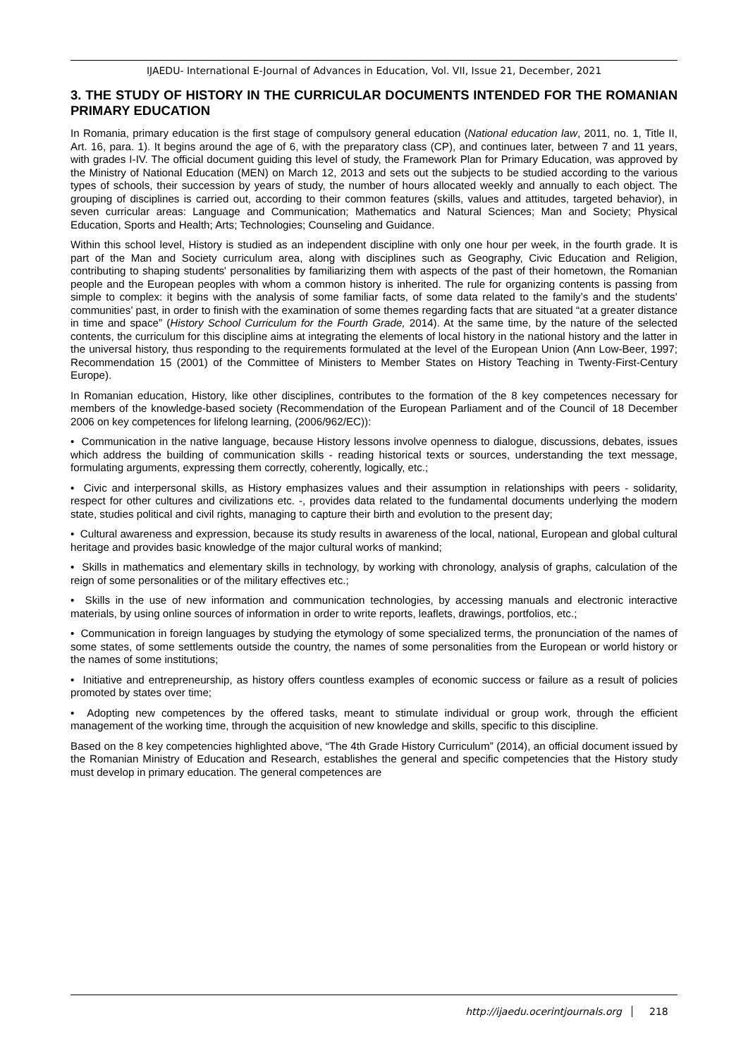IJAEDU- International E-Journal of Advances in Education, Vol. VII, Issue 21, December, 2021
3. THE STUDY OF HISTORY IN THE CURRICULAR DOCUMENTS INTENDED FOR THE ROMANIAN PRIMARY EDUCATION
In Romania, primary education is the first stage of compulsory general education (National education law, 2011, no. 1, Title II, Art. 16, para. 1). It begins around the age of 6, with the preparatory class (CP), and continues later, between 7 and 11 years, with grades I-IV. The official document guiding this level of study, the Framework Plan for Primary Education, was approved by the Ministry of National Education (MEN) on March 12, 2013 and sets out the subjects to be studied according to the various types of schools, their succession by years of study, the number of hours allocated weekly and annually to each object. The grouping of disciplines is carried out, according to their common features (skills, values and attitudes, targeted behavior), in seven curricular areas: Language and Communication; Mathematics and Natural Sciences; Man and Society; Physical Education, Sports and Health; Arts; Technologies; Counseling and Guidance.
Within this school level, History is studied as an independent discipline with only one hour per week, in the fourth grade. It is part of the Man and Society curriculum area, along with disciplines such as Geography, Civic Education and Religion, contributing to shaping students' personalities by familiarizing them with aspects of the past of their hometown, the Romanian people and the European peoples with whom a common history is inherited. The rule for organizing contents is passing from simple to complex: it begins with the analysis of some familiar facts, of some data related to the family’s and the students’ communities’ past, in order to finish with the examination of some themes regarding facts that are situated “at a greater distance in time and space” (History School Curriculum for the Fourth Grade, 2014). At the same time, by the nature of the selected contents, the curriculum for this discipline aims at integrating the elements of local history in the national history and the latter in the universal history, thus responding to the requirements formulated at the level of the European Union (Ann Low-Beer, 1997; Recommendation 15 (2001) of the Committee of Ministers to Member States on History Teaching in Twenty-First-Century Europe).
In Romanian education, History, like other disciplines, contributes to the formation of the 8 key competences necessary for members of the knowledge-based society (Recommendation of the European Parliament and of the Council of 18 December 2006 on key competences for lifelong learning, (2006/962/EC)):
• Communication in the native language, because History lessons involve openness to dialogue, discussions, debates, issues which address the building of communication skills - reading historical texts or sources, understanding the text message, formulating arguments, expressing them correctly, coherently, logically, etc.;
• Civic and interpersonal skills, as History emphasizes values and their assumption in relationships with peers - solidarity, respect for other cultures and civilizations etc. -, provides data related to the fundamental documents underlying the modern state, studies political and civil rights, managing to capture their birth and evolution to the present day;
• Cultural awareness and expression, because its study results in awareness of the local, national, European and global cultural heritage and provides basic knowledge of the major cultural works of mankind;
• Skills in mathematics and elementary skills in technology, by working with chronology, analysis of graphs, calculation of the reign of some personalities or of the military effectives etc.;
• Skills in the use of new information and communication technologies, by accessing manuals and electronic interactive materials, by using online sources of information in order to write reports, leaflets, drawings, portfolios, etc.;
• Communication in foreign languages by studying the etymology of some specialized terms, the pronunciation of the names of some states, of some settlements outside the country, the names of some personalities from the European or world history or the names of some institutions;
• Initiative and entrepreneurship, as history offers countless examples of economic success or failure as a result of policies promoted by states over time;
• Adopting new competences by the offered tasks, meant to stimulate individual or group work, through the efficient management of the working time, through the acquisition of new knowledge and skills, specific to this discipline.
Based on the 8 key competencies highlighted above, “The 4th Grade History Curriculum” (2014), an official document issued by the Romanian Ministry of Education and Research, establishes the general and specific competencies that the History study must develop in primary education. The general competences are
http://ijaedu.ocerintjournals.org 218